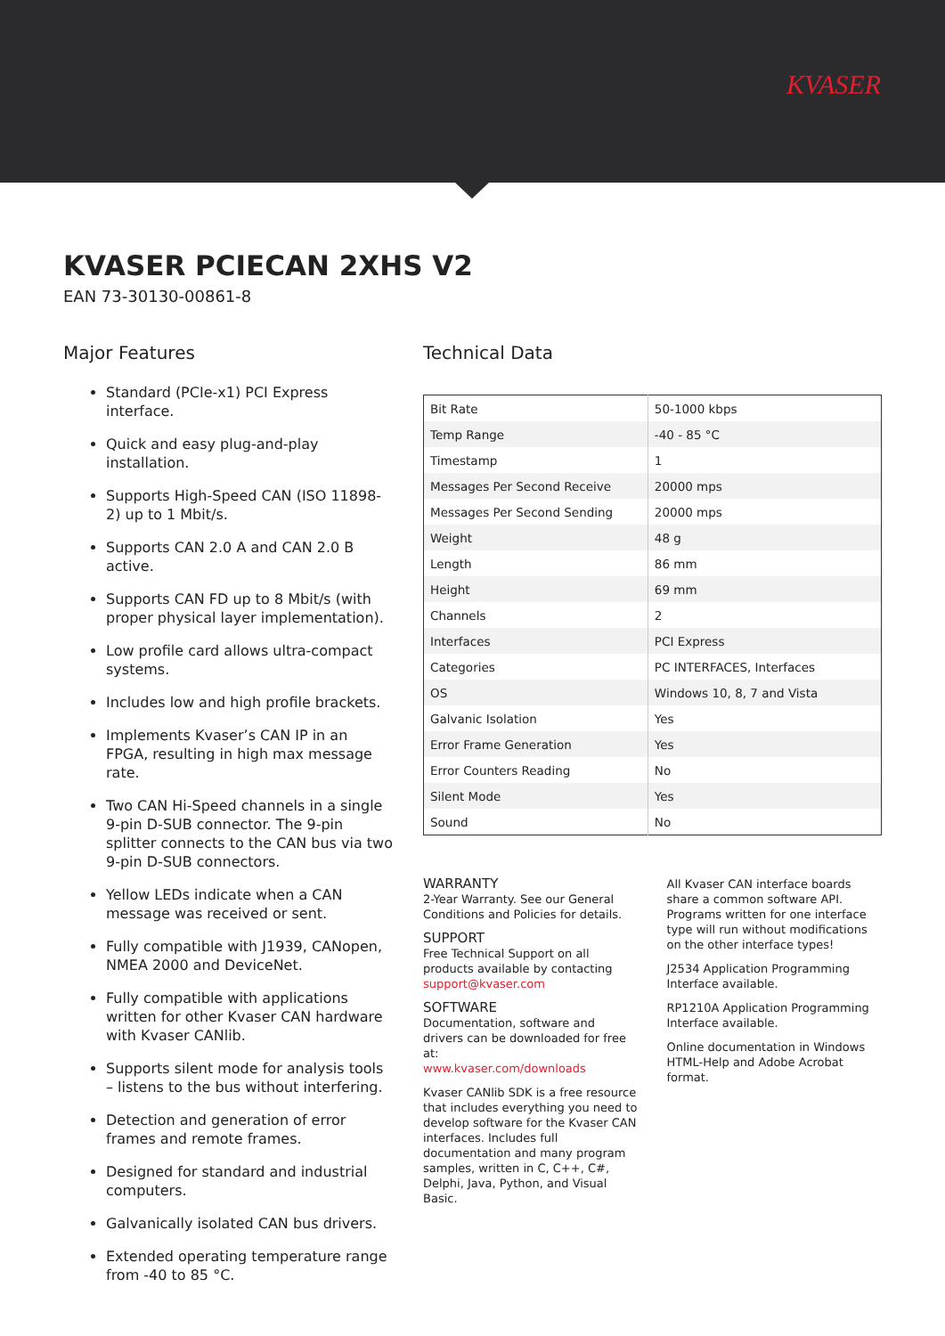KVASER
KVASER PCIECAN 2XHS V2
EAN 73-30130-00861-8
Major Features
Standard (PCIe-x1) PCI Express interface.
Quick and easy plug-and-play installation.
Supports High-Speed CAN (ISO 11898-2) up to 1 Mbit/s.
Supports CAN 2.0 A and CAN 2.0 B active.
Supports CAN FD up to 8 Mbit/s (with proper physical layer implementation).
Low profile card allows ultra-compact systems.
Includes low and high profile brackets.
Implements Kvaser’s CAN IP in an FPGA, resulting in high max message rate.
Two CAN Hi-Speed channels in a single 9-pin D-SUB connector. The 9-pin splitter connects to the CAN bus via two 9-pin D-SUB connectors.
Yellow LEDs indicate when a CAN message was received or sent.
Fully compatible with J1939, CANopen, NMEA 2000 and DeviceNet.
Fully compatible with applications written for other Kvaser CAN hardware with Kvaser CANlib.
Supports silent mode for analysis tools – listens to the bus without interfering.
Detection and generation of error frames and remote frames.
Designed for standard and industrial computers.
Galvanically isolated CAN bus drivers.
Extended operating temperature range from -40 to 85 °C.
Technical Data
| Bit Rate | 50-1000 kbps |
| Temp Range | -40 - 85 °C |
| Timestamp | 1 |
| Messages Per Second Receive | 20000 mps |
| Messages Per Second Sending | 20000 mps |
| Weight | 48 g |
| Length | 86 mm |
| Height | 69 mm |
| Channels | 2 |
| Interfaces | PCI Express |
| Categories | PC INTERFACES, Interfaces |
| OS | Windows 10, 8, 7 and Vista |
| Galvanic Isolation | Yes |
| Error Frame Generation | Yes |
| Error Counters Reading | No |
| Silent Mode | Yes |
| Sound | No |
WARRANTY
2-Year Warranty. See our General Conditions and Policies for details.
SUPPORT
Free Technical Support on all products available by contacting
support@kvaser.com
SOFTWARE
Documentation, software and drivers can be downloaded for free at:
www.kvaser.com/downloads
Kvaser CANlib SDK is a free resource that includes everything you need to develop software for the Kvaser CAN interfaces. Includes full documentation and many program samples, written in C, C++, C#, Delphi, Java, Python, and Visual Basic.
All Kvaser CAN interface boards share a common software API. Programs written for one interface type will run without modifications on the other interface types!
J2534 Application Programming Interface available.
RP1210A Application Programming Interface available.
Online documentation in Windows HTML-Help and Adobe Acrobat format.